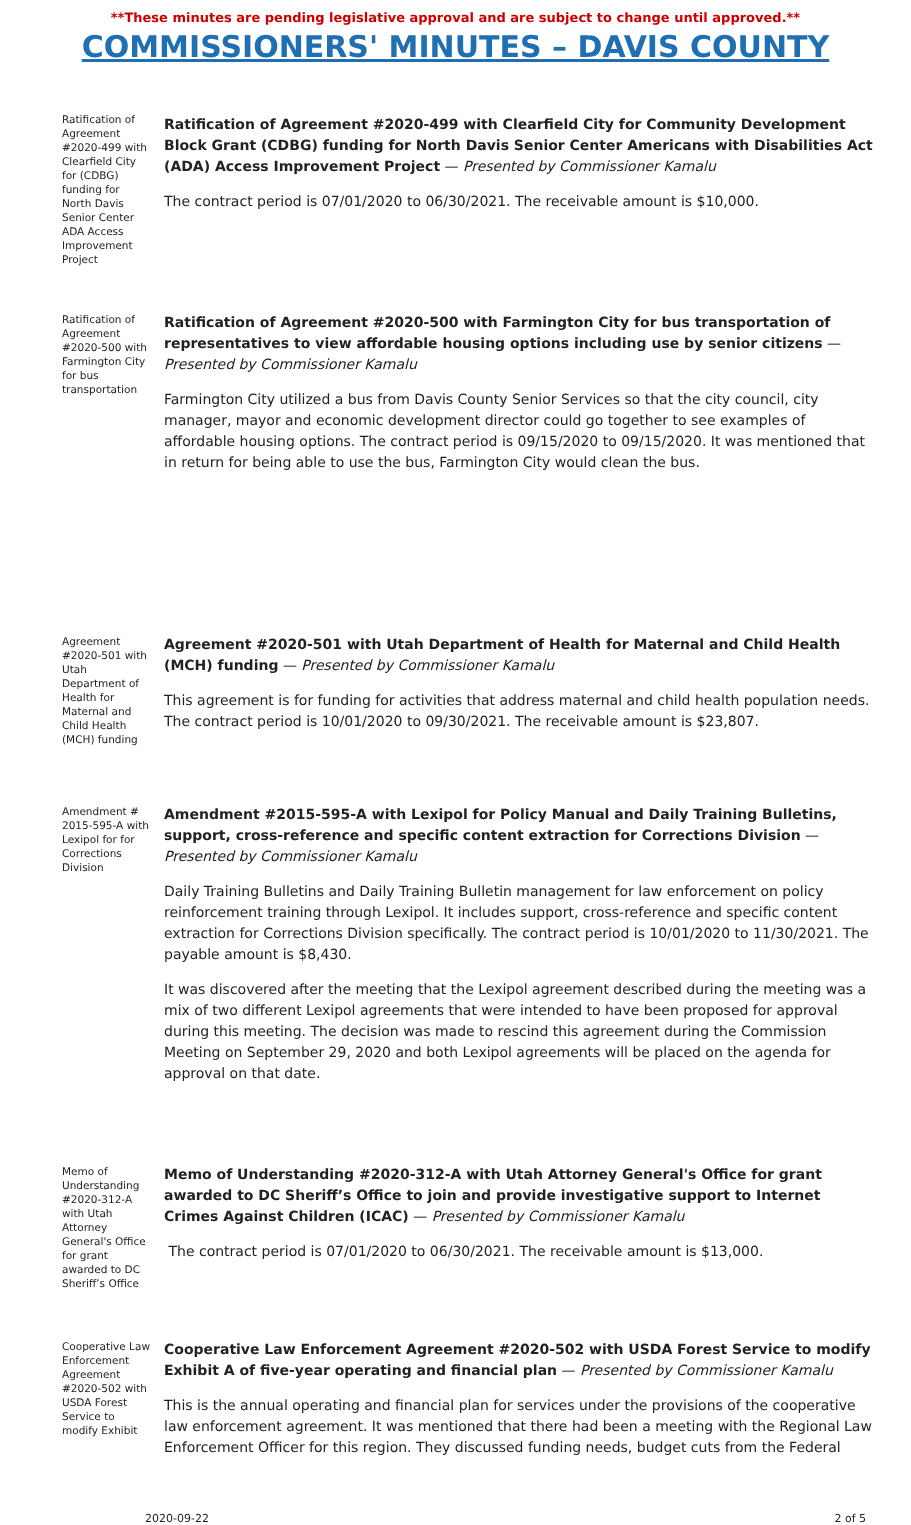**These minutes are pending legislative approval and are subject to change until approved.**
COMMISSIONERS' MINUTES – DAVIS COUNTY
Ratification of Agreement #2020-499 with Clearfield City for (CDBG) funding for North Davis Senior Center ADA Access Improvement Project
Ratification of Agreement #2020-499 with Clearfield City for Community Development Block Grant (CDBG) funding for North Davis Senior Center Americans with Disabilities Act (ADA) Access Improvement Project — Presented by Commissioner Kamalu
The contract period is 07/01/2020 to 06/30/2021. The receivable amount is $10,000.
Ratification of Agreement #2020-500 with Farmington City for bus transportation
Ratification of Agreement #2020-500 with Farmington City for bus transportation of representatives to view affordable housing options including use by senior citizens — Presented by Commissioner Kamalu
Farmington City utilized a bus from Davis County Senior Services so that the city council, city manager, mayor and economic development director could go together to see examples of affordable housing options. The contract period is 09/15/2020 to 09/15/2020. It was mentioned that in return for being able to use the bus, Farmington City would clean the bus.
Agreement #2020-501 with Utah Department of Health for Maternal and Child Health (MCH) funding
Agreement #2020-501 with Utah Department of Health for Maternal and Child Health (MCH) funding — Presented by Commissioner Kamalu
This agreement is for funding for activities that address maternal and child health population needs. The contract period is 10/01/2020 to 09/30/2021. The receivable amount is $23,807.
Amendment # 2015-595-A with Lexipol for for Corrections Division
Amendment #2015-595-A with Lexipol for Policy Manual and Daily Training Bulletins, support, cross-reference and specific content extraction for Corrections Division — Presented by Commissioner Kamalu
Daily Training Bulletins and Daily Training Bulletin management for law enforcement on policy reinforcement training through Lexipol. It includes support, cross-reference and specific content extraction for Corrections Division specifically. The contract period is 10/01/2020 to 11/30/2021. The payable amount is $8,430.
It was discovered after the meeting that the Lexipol agreement described during the meeting was a mix of two different Lexipol agreements that were intended to have been proposed for approval during this meeting. The decision was made to rescind this agreement during the Commission Meeting on September 29, 2020 and both Lexipol agreements will be placed on the agenda for approval on that date.
Memo of Understanding #2020-312-A with Utah Attorney General's Office for grant awarded to DC Sheriff’s Office
Memo of Understanding #2020-312-A with Utah Attorney General's Office for grant awarded to DC Sheriff’s Office to join and provide investigative support to Internet Crimes Against Children (ICAC) — Presented by Commissioner Kamalu
The contract period is 07/01/2020 to 06/30/2021. The receivable amount is $13,000.
Cooperative Law Enforcement Agreement #2020-502 with USDA Forest Service to modify Exhibit
Cooperative Law Enforcement Agreement #2020-502 with USDA Forest Service to modify Exhibit A of five-year operating and financial plan — Presented by Commissioner Kamalu
This is the annual operating and financial plan for services under the provisions of the cooperative law enforcement agreement. It was mentioned that there had been a meeting with the Regional Law Enforcement Officer for this region. They discussed funding needs, budget cuts from the Federal
2020-09-22 2 of 5